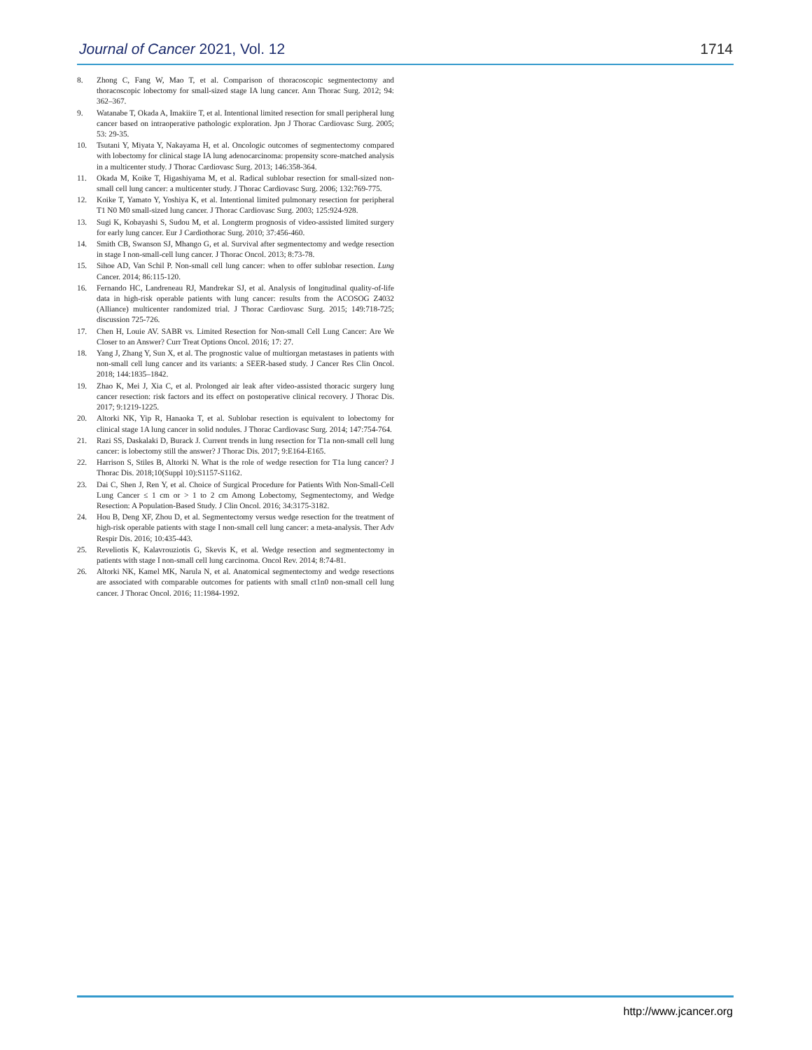Journal of Cancer 2021, Vol. 12 1714
8. Zhong C, Fang W, Mao T, et al. Comparison of thoracoscopic segmentectomy and thoracoscopic lobectomy for small-sized stage IA lung cancer. Ann Thorac Surg. 2012; 94: 362–367.
9. Watanabe T, Okada A, Imakiire T, et al. Intentional limited resection for small peripheral lung cancer based on intraoperative pathologic exploration. Jpn J Thorac Cardiovasc Surg. 2005; 53: 29-35.
10. Tsutani Y, Miyata Y, Nakayama H, et al. Oncologic outcomes of segmentectomy compared with lobectomy for clinical stage IA lung adenocarcinoma: propensity score-matched analysis in a multicenter study. J Thorac Cardiovasc Surg. 2013; 146:358-364.
11. Okada M, Koike T, Higashiyama M, et al. Radical sublobar resection for small-sized non-small cell lung cancer: a multicenter study. J Thorac Cardiovasc Surg. 2006; 132:769-775.
12. Koike T, Yamato Y, Yoshiya K, et al. Intentional limited pulmonary resection for peripheral T1 N0 M0 small-sized lung cancer. J Thorac Cardiovasc Surg. 2003; 125:924-928.
13. Sugi K, Kobayashi S, Sudou M, et al. Longterm prognosis of video-assisted limited surgery for early lung cancer. Eur J Cardiothorac Surg. 2010; 37:456-460.
14. Smith CB, Swanson SJ, Mhango G, et al. Survival after segmentectomy and wedge resection in stage I non-small-cell lung cancer. J Thorac Oncol. 2013; 8:73-78.
15. Sihoe AD, Van Schil P. Non-small cell lung cancer: when to offer sublobar resection. Lung Cancer. 2014; 86:115-120.
16. Fernando HC, Landreneau RJ, Mandrekar SJ, et al. Analysis of longitudinal quality-of-life data in high-risk operable patients with lung cancer: results from the ACOSOG Z4032 (Alliance) multicenter randomized trial. J Thorac Cardiovasc Surg. 2015; 149:718-725; discussion 725-726.
17. Chen H, Louie AV. SABR vs. Limited Resection for Non-small Cell Lung Cancer: Are We Closer to an Answer? Curr Treat Options Oncol. 2016; 17: 27.
18. Yang J, Zhang Y, Sun X, et al. The prognostic value of multiorgan metastases in patients with non-small cell lung cancer and its variants: a SEER-based study. J Cancer Res Clin Oncol. 2018; 144:1835–1842.
19. Zhao K, Mei J, Xia C, et al. Prolonged air leak after video-assisted thoracic surgery lung cancer resection: risk factors and its effect on postoperative clinical recovery. J Thorac Dis. 2017; 9:1219-1225.
20. Altorki NK, Yip R, Hanaoka T, et al. Sublobar resection is equivalent to lobectomy for clinical stage 1A lung cancer in solid nodules. J Thorac Cardiovasc Surg. 2014; 147:754-764.
21. Razi SS, Daskalaki D, Burack J. Current trends in lung resection for T1a non-small cell lung cancer: is lobectomy still the answer? J Thorac Dis. 2017; 9:E164-E165.
22. Harrison S, Stiles B, Altorki N. What is the role of wedge resection for T1a lung cancer? J Thorac Dis. 2018;10(Suppl 10):S1157-S1162.
23. Dai C, Shen J, Ren Y, et al. Choice of Surgical Procedure for Patients With Non-Small-Cell Lung Cancer ≤ 1 cm or > 1 to 2 cm Among Lobectomy, Segmentectomy, and Wedge Resection: A Population-Based Study. J Clin Oncol. 2016; 34:3175-3182.
24. Hou B, Deng XF, Zhou D, et al. Segmentectomy versus wedge resection for the treatment of high-risk operable patients with stage I non-small cell lung cancer: a meta-analysis. Ther Adv Respir Dis. 2016; 10:435-443.
25. Reveliotis K, Kalavrouziotis G, Skevis K, et al. Wedge resection and segmentectomy in patients with stage I non-small cell lung carcinoma. Oncol Rev. 2014; 8:74-81.
26. Altorki NK, Kamel MK, Narula N, et al. Anatomical segmentectomy and wedge resections are associated with comparable outcomes for patients with small ct1n0 non-small cell lung cancer. J Thorac Oncol. 2016; 11:1984-1992.
http://www.jcancer.org